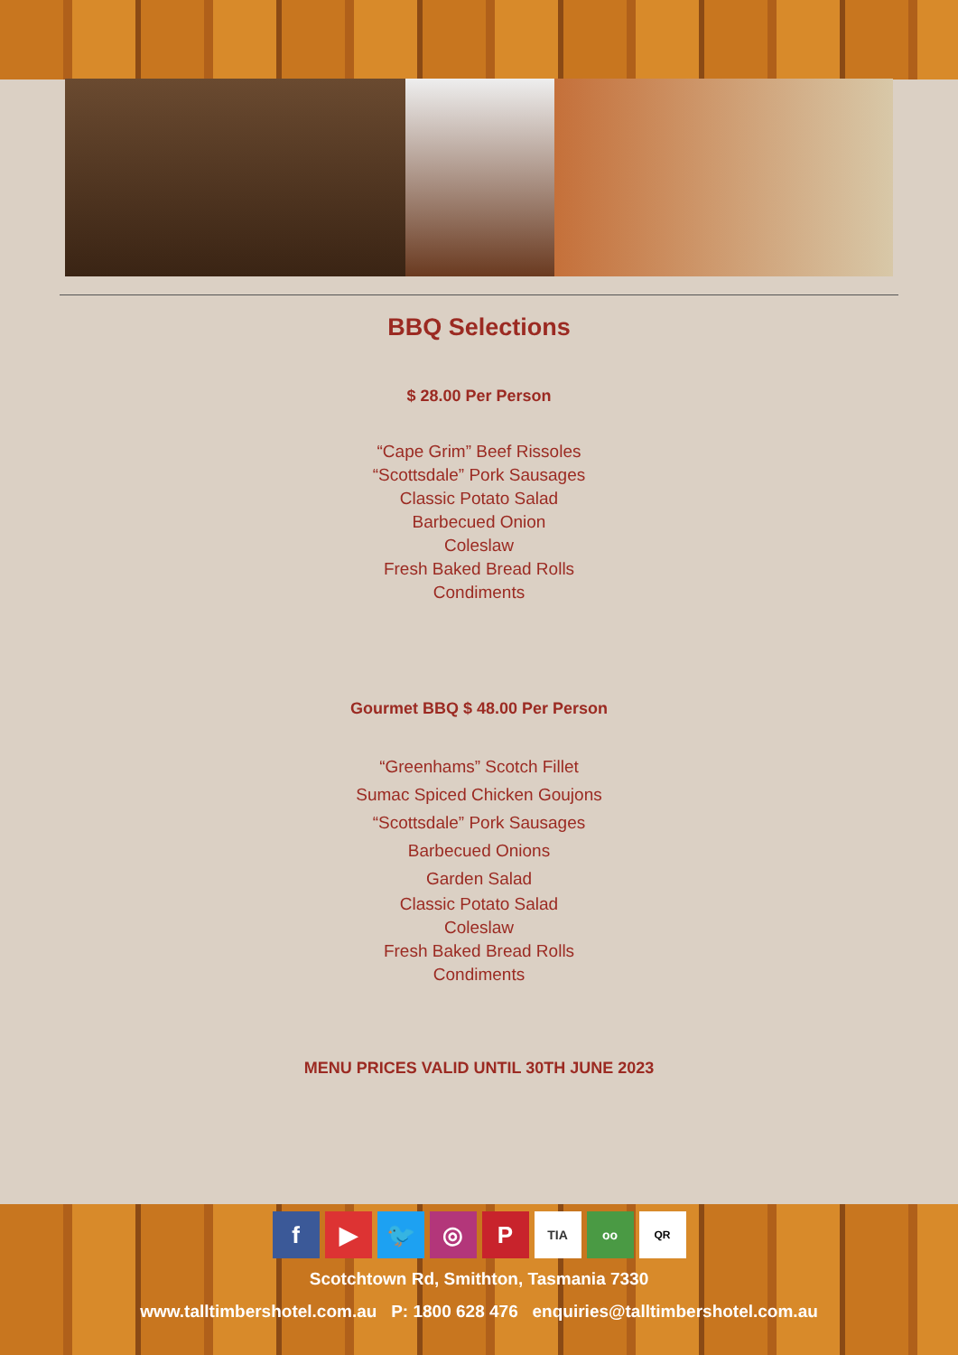BBQ Selections
$ 28.00 Per Person
“Cape Grim” Beef Rissoles
“Scottsdale” Pork Sausages
Classic Potato Salad
Barbecued Onion
Coleslaw
Fresh Baked Bread Rolls
Condiments
Gourmet BBQ $ 48.00 Per Person
“Greenhams” Scotch Fillet
Sumac Spiced Chicken Goujons
“Scottsdale” Pork Sausages
Barbecued Onions
Garden Salad
Classic Potato Salad
Coleslaw
Fresh Baked Bread Rolls
Condiments
MENU PRICES VALID UNTIL 30TH JUNE 2023
f ▶ 🐦 ◎ P TIA oo QR
Scotchtown Rd, Smithton, Tasmania 7330
www.talltimbershotel.com.au P: 1800 628 476 enquiries@talltimbershotel.com.au